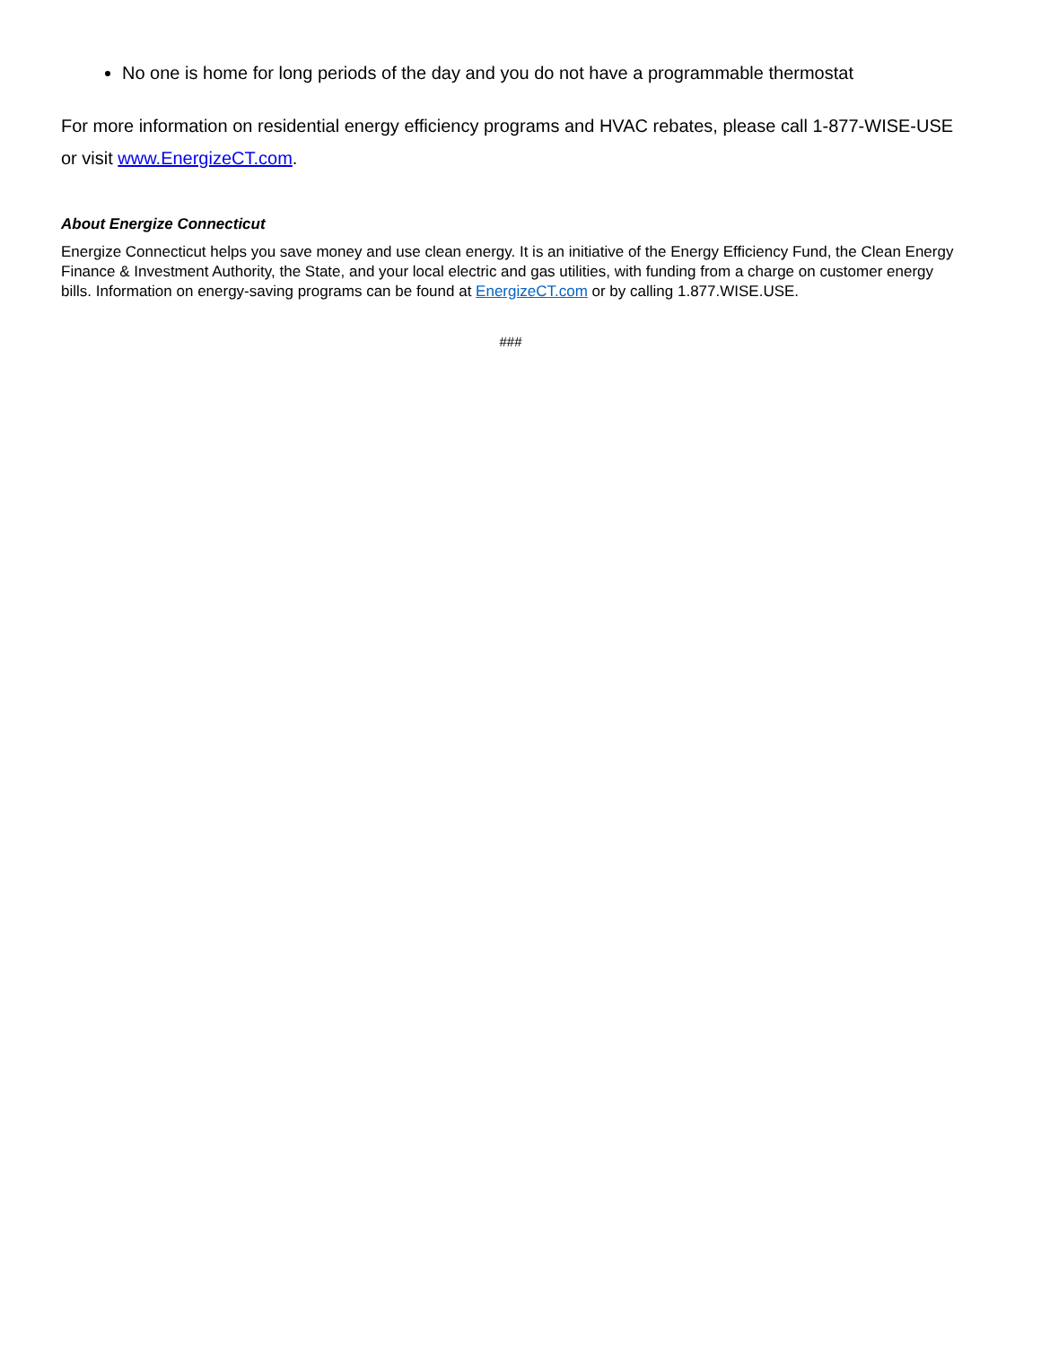No one is home for long periods of the day and you do not have a programmable thermostat
For more information on residential energy efficiency programs and HVAC rebates, please call 1-877-WISE-USE or visit www.EnergizeCT.com.
About Energize Connecticut
Energize Connecticut helps you save money and use clean energy. It is an initiative of the Energy Efficiency Fund, the Clean Energy Finance & Investment Authority, the State, and your local electric and gas utilities, with funding from a charge on customer energy bills. Information on energy-saving programs can be found at EnergizeCT.com or by calling 1.877.WISE.USE.
###